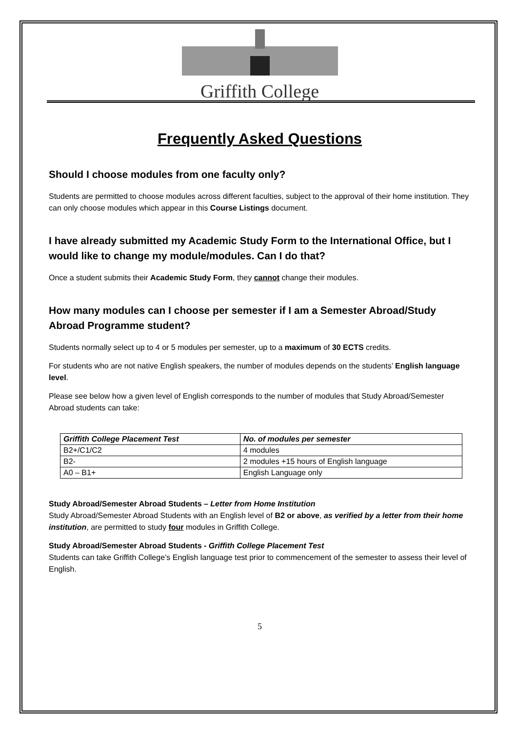Griffith College
Frequently Asked Questions
Should I choose modules from one faculty only?
Students are permitted to choose modules across different faculties, subject to the approval of their home institution. They can only choose modules which appear in this Course Listings document.
I have already submitted my Academic Study Form to the International Office, but I would like to change my module/modules. Can I do that?
Once a student submits their Academic Study Form, they cannot change their modules.
How many modules can I choose per semester if I am a Semester Abroad/Study Abroad Programme student?
Students normally select up to 4 or 5 modules per semester, up to a maximum of 30 ECTS credits.
For students who are not native English speakers, the number of modules depends on the students’ English language level.
Please see below how a given level of English corresponds to the number of modules that Study Abroad/Semester Abroad students can take:
| Griffith College Placement Test | No. of modules per semester |
| --- | --- |
| B2+/C1/C2 | 4 modules |
| B2- | 2 modules +15 hours of English language |
| A0 – B1+ | English Language only |
Study Abroad/Semester Abroad Students – Letter from Home Institution
Study Abroad/Semester Abroad Students with an English level of B2 or above, as verified by a letter from their home institution, are permitted to study four modules in Griffith College.
Study Abroad/Semester Abroad Students - Griffith College Placement Test
Students can take Griffith College’s English language test prior to commencement of the semester to assess their level of English.
5